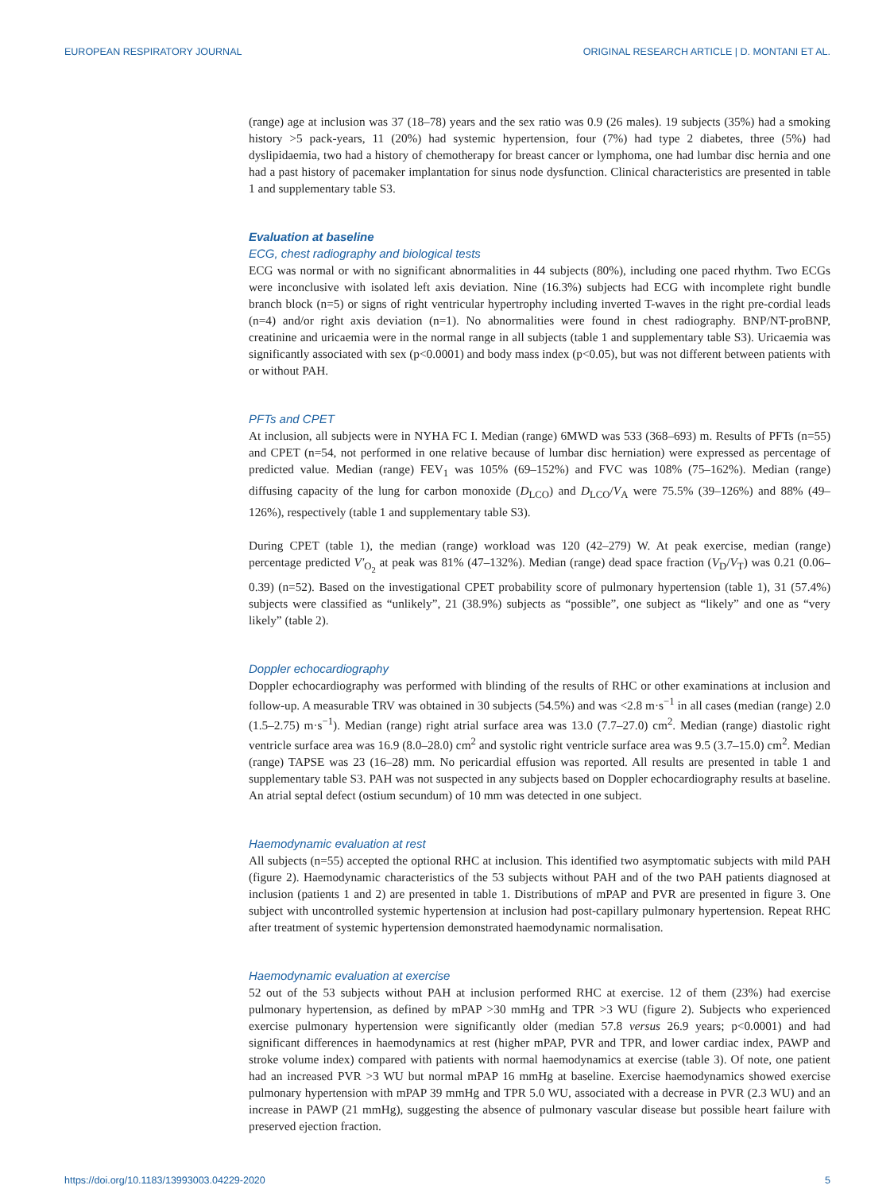EUROPEAN RESPIRATORY JOURNAL ORIGINAL RESEARCH ARTICLE | D. MONTANI ET AL.
(range) age at inclusion was 37 (18–78) years and the sex ratio was 0.9 (26 males). 19 subjects (35%) had a smoking history >5 pack-years, 11 (20%) had systemic hypertension, four (7%) had type 2 diabetes, three (5%) had dyslipidaemia, two had a history of chemotherapy for breast cancer or lymphoma, one had lumbar disc hernia and one had a past history of pacemaker implantation for sinus node dysfunction. Clinical characteristics are presented in table 1 and supplementary table S3.
Evaluation at baseline
ECG, chest radiography and biological tests
ECG was normal or with no significant abnormalities in 44 subjects (80%), including one paced rhythm. Two ECGs were inconclusive with isolated left axis deviation. Nine (16.3%) subjects had ECG with incomplete right bundle branch block (n=5) or signs of right ventricular hypertrophy including inverted T-waves in the right pre-cordial leads (n=4) and/or right axis deviation (n=1). No abnormalities were found in chest radiography. BNP/NT-proBNP, creatinine and uricaemia were in the normal range in all subjects (table 1 and supplementary table S3). Uricaemia was significantly associated with sex (p<0.0001) and body mass index (p<0.05), but was not different between patients with or without PAH.
PFTs and CPET
At inclusion, all subjects were in NYHA FC I. Median (range) 6MWD was 533 (368–693) m. Results of PFTs (n=55) and CPET (n=54, not performed in one relative because of lumbar disc herniation) were expressed as percentage of predicted value. Median (range) FEV<sub>1</sub> was 105% (69–152%) and FVC was 108% (75–162%). Median (range) diffusing capacity of the lung for carbon monoxide (D<sub>LCO</sub>) and D<sub>LCO</sub>/V<sub>A</sub> were 75.5% (39–126%) and 88% (49–126%), respectively (table 1 and supplementary table S3).
During CPET (table 1), the median (range) workload was 120 (42–279) W. At peak exercise, median (range) percentage predicted V′<sub>O<sub>2</sub></sub> at peak was 81% (47–132%). Median (range) dead space fraction (V<sub>D</sub>/V<sub>T</sub>) was 0.21 (0.06–0.39) (n=52). Based on the investigational CPET probability score of pulmonary hypertension (table 1), 31 (57.4%) subjects were classified as “unlikely”, 21 (38.9%) subjects as “possible”, one subject as “likely” and one as “very likely” (table 2).
Doppler echocardiography
Doppler echocardiography was performed with blinding of the results of RHC or other examinations at inclusion and follow-up. A measurable TRV was obtained in 30 subjects (54.5%) and was <2.8 m·s<sup>−1</sup> in all cases (median (range) 2.0 (1.5–2.75) m·s<sup>−1</sup>). Median (range) right atrial surface area was 13.0 (7.7–27.0) cm<sup>2</sup>. Median (range) diastolic right ventricle surface area was 16.9 (8.0–28.0) cm<sup>2</sup> and systolic right ventricle surface area was 9.5 (3.7–15.0) cm<sup>2</sup>. Median (range) TAPSE was 23 (16–28) mm. No pericardial effusion was reported. All results are presented in table 1 and supplementary table S3. PAH was not suspected in any subjects based on Doppler echocardiography results at baseline. An atrial septal defect (ostium secundum) of 10 mm was detected in one subject.
Haemodynamic evaluation at rest
All subjects (n=55) accepted the optional RHC at inclusion. This identified two asymptomatic subjects with mild PAH (figure 2). Haemodynamic characteristics of the 53 subjects without PAH and of the two PAH patients diagnosed at inclusion (patients 1 and 2) are presented in table 1. Distributions of mPAP and PVR are presented in figure 3. One subject with uncontrolled systemic hypertension at inclusion had post-capillary pulmonary hypertension. Repeat RHC after treatment of systemic hypertension demonstrated haemodynamic normalisation.
Haemodynamic evaluation at exercise
52 out of the 53 subjects without PAH at inclusion performed RHC at exercise. 12 of them (23%) had exercise pulmonary hypertension, as defined by mPAP >30 mmHg and TPR >3 WU (figure 2). Subjects who experienced exercise pulmonary hypertension were significantly older (median 57.8 versus 26.9 years; p<0.0001) and had significant differences in haemodynamics at rest (higher mPAP, PVR and TPR, and lower cardiac index, PAWP and stroke volume index) compared with patients with normal haemodynamics at exercise (table 3). Of note, one patient had an increased PVR >3 WU but normal mPAP 16 mmHg at baseline. Exercise haemodynamics showed exercise pulmonary hypertension with mPAP 39 mmHg and TPR 5.0 WU, associated with a decrease in PVR (2.3 WU) and an increase in PAWP (21 mmHg), suggesting the absence of pulmonary vascular disease but possible heart failure with preserved ejection fraction.
https://doi.org/10.1183/13993003.04229-2020 5